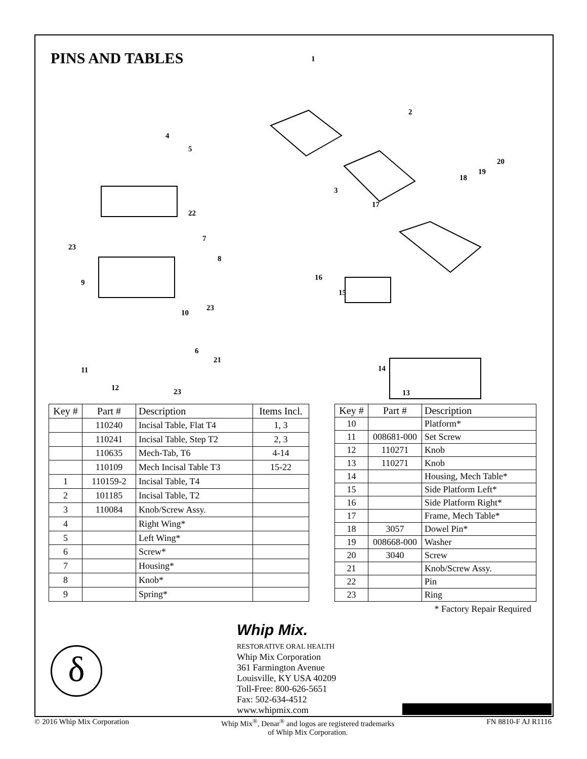δ
PINS AND TABLES
1
2
3
4
5
6
7
8
9
10
11
12
13
14
15
16
17
18
19
20
21
22
23
23
23
| Key # | Part # | Description | Items Incl. |
| --- | --- | --- | --- |
| | 110240 | Incisal Table, Flat T4 | 1, 3 |
| | 110241 | Incisal Table, Step T2 | 2, 3 |
| | 110635 | Mech-Tab, T6 | 4-14 |
| | 110109 | Mech Incisal Table T3 | 15-22 |
| 1 | 110159-2 | Incisal Table, T4 | |
| 2 | 101185 | Incisal Table, T2 | |
| 3 | 110084 | Knob/Screw Assy. | |
| 4 | | Right Wing* | |
| 5 | | Left Wing* | |
| 6 | | Screw* | |
| 7 | | Housing* | |
| 8 | | Knob* | |
| 9 | | Spring* | |
| Key # | Part # | Description |
| --- | --- | --- |
| 10 | | Platform* |
| 11 | 008681-000 | Set Screw |
| 12 | 110271 | Knob |
| 13 | 110271 | Knob |
| 14 | | Housing, Mech Table* |
| 15 | | Side Platform Left* |
| 16 | | Side Platform Right* |
| 17 | | Frame, Mech Table* |
| 18 | 3057 | Dowel Pin* |
| 19 | 008668-000 | Washer |
| 20 | 3040 | Screw |
| 21 | | Knob/Screw Assy. |
| 22 | | Pin |
| 23 | | Ring |
* Factory Repair Required
Whip Mix.
RESTORATIVE ORAL HEALTH
Whip Mix Corporation
361 Farmington Avenue
Louisville, KY USA 40209
Toll-Free: 800-626-5651
Fax: 502-634-4512
www.whipmix.com
© 2016 Whip Mix Corporation Whip Mix<sup>®</sup>, Denar<sup>®</sup> and logos are registered trademarks
of Whip Mix Corporation. FN 8810-F AJ R1116